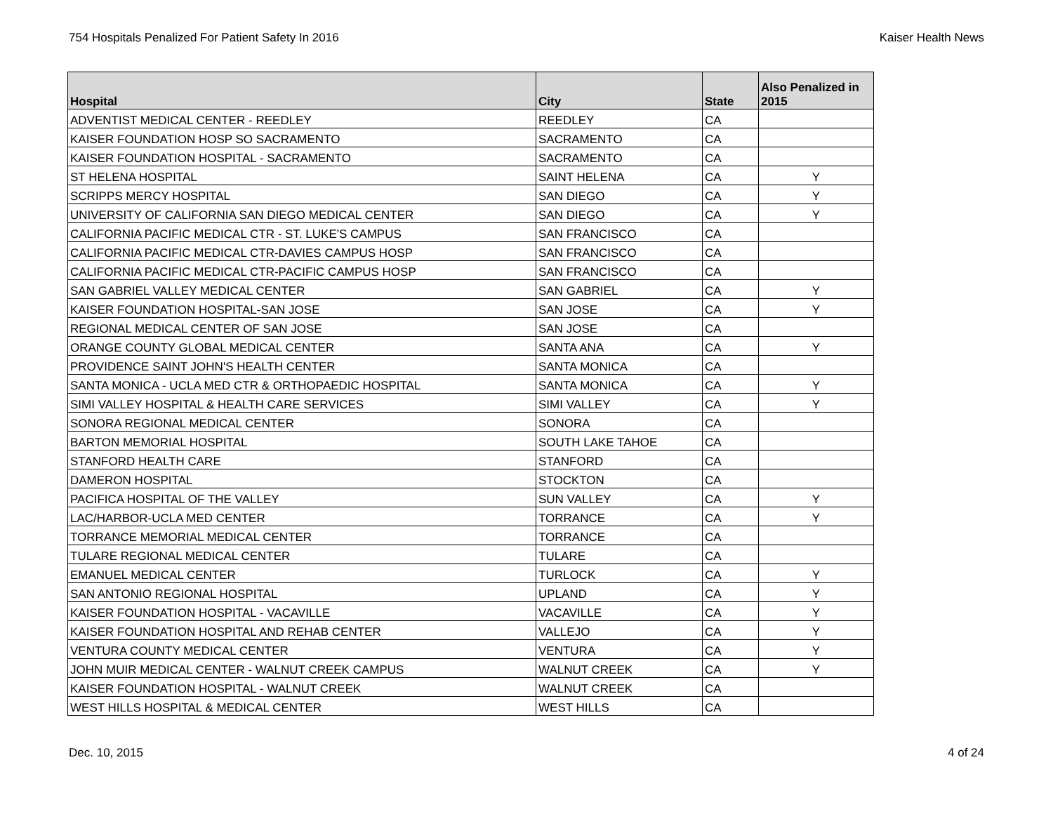754 Hospitals Penalized For Patient Safety In 2016 Kaiser Health News
| Hospital | City | State | Also Penalized in 2015 |
| --- | --- | --- | --- |
| ADVENTIST MEDICAL CENTER - REEDLEY | REEDLEY | CA | |
| KAISER FOUNDATION HOSP SO SACRAMENTO | SACRAMENTO | CA | |
| KAISER FOUNDATION HOSPITAL - SACRAMENTO | SACRAMENTO | CA | |
| ST HELENA HOSPITAL | SAINT HELENA | CA | Y |
| SCRIPPS MERCY HOSPITAL | SAN DIEGO | CA | Y |
| UNIVERSITY OF CALIFORNIA SAN DIEGO MEDICAL CENTER | SAN DIEGO | CA | Y |
| CALIFORNIA PACIFIC MEDICAL CTR - ST. LUKE'S CAMPUS | SAN FRANCISCO | CA | |
| CALIFORNIA PACIFIC MEDICAL CTR-DAVIES CAMPUS HOSP | SAN FRANCISCO | CA | |
| CALIFORNIA PACIFIC MEDICAL CTR-PACIFIC CAMPUS HOSP | SAN FRANCISCO | CA | |
| SAN GABRIEL VALLEY MEDICAL CENTER | SAN GABRIEL | CA | Y |
| KAISER FOUNDATION HOSPITAL-SAN JOSE | SAN JOSE | CA | Y |
| REGIONAL MEDICAL CENTER OF SAN JOSE | SAN JOSE | CA | |
| ORANGE COUNTY GLOBAL MEDICAL CENTER | SANTA ANA | CA | Y |
| PROVIDENCE SAINT JOHN'S HEALTH CENTER | SANTA MONICA | CA | |
| SANTA MONICA - UCLA MED CTR & ORTHOPAEDIC HOSPITAL | SANTA MONICA | CA | Y |
| SIMI VALLEY HOSPITAL & HEALTH CARE SERVICES | SIMI VALLEY | CA | Y |
| SONORA REGIONAL MEDICAL CENTER | SONORA | CA | |
| BARTON MEMORIAL HOSPITAL | SOUTH LAKE TAHOE | CA | |
| STANFORD HEALTH CARE | STANFORD | CA | |
| DAMERON HOSPITAL | STOCKTON | CA | |
| PACIFICA HOSPITAL OF THE VALLEY | SUN VALLEY | CA | Y |
| LAC/HARBOR-UCLA MED CENTER | TORRANCE | CA | Y |
| TORRANCE MEMORIAL MEDICAL CENTER | TORRANCE | CA | |
| TULARE REGIONAL MEDICAL CENTER | TULARE | CA | |
| EMANUEL MEDICAL CENTER | TURLOCK | CA | Y |
| SAN ANTONIO REGIONAL HOSPITAL | UPLAND | CA | Y |
| KAISER FOUNDATION HOSPITAL - VACAVILLE | VACAVILLE | CA | Y |
| KAISER FOUNDATION HOSPITAL AND REHAB CENTER | VALLEJO | CA | Y |
| VENTURA COUNTY MEDICAL CENTER | VENTURA | CA | Y |
| JOHN MUIR MEDICAL CENTER - WALNUT CREEK CAMPUS | WALNUT CREEK | CA | Y |
| KAISER FOUNDATION HOSPITAL - WALNUT CREEK | WALNUT CREEK | CA | |
| WEST HILLS HOSPITAL & MEDICAL CENTER | WEST HILLS | CA | |
Dec. 10, 2015 4 of 24